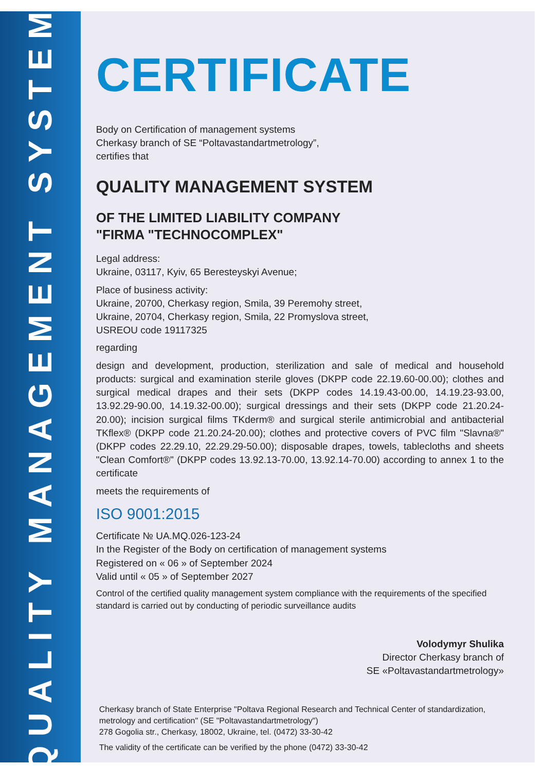QUALITY MANAGEMENT SYSTEM
CERTIFICATE
Body on Certification of management systems
Cherkasy branch of SE “Poltavastandartmetrology”,
certifies that
QUALITY MANAGEMENT SYSTEM
OF THE LIMITED LIABILITY COMPANY
"FIRMA "TECHNOCOMPLEX"
Legal address:
Ukraine, 03117, Kyiv, 65 Beresteyskyi Avenue;
Place of business activity:
Ukraine, 20700, Cherkasy region, Smila, 39 Peremohy street,
Ukraine, 20704, Cherkasy region, Smila, 22 Promyslova street,
USREOU code 19117325
regarding
design and development, production, sterilization and sale of medical and household products: surgical and examination sterile gloves (DKPP code 22.19.60-00.00); clothes and surgical medical drapes and their sets (DKPP codes 14.19.43-00.00, 14.19.23-93.00, 13.92.29-90.00, 14.19.32-00.00); surgical dressings and their sets (DKPP code 21.20.24-20.00); incision surgical films TKderm® and surgical sterile antimicrobial and antibacterial TKflex® (DKPP code 21.20.24-20.00); clothes and protective covers of PVC film "Slavna®" (DKPP codes 22.29.10, 22.29.29-50.00); disposable drapes, towels, tablecloths and sheets "Clean Comfort®" (DKPP codes 13.92.13-70.00, 13.92.14-70.00) according to annex 1 to the certificate
meets the requirements of
ISO 9001:2015
Certificate № UA.MQ.026-123-24
In the Register of the Body on certification of management systems
Registered on « 06 » of September 2024
Valid until « 05 » of September 2027
Control of the certified quality management system compliance with the requirements of the specified standard is carried out by conducting of periodic surveillance audits
Volodymyr Shulika
Director Cherkasy branch of
SE «Poltavastandartmetrology»
Cherkasy branch of State Enterprise "Poltava Regional Research and Technical Center of standardization, metrology and certification" (SE "Poltavastandartmetrology")
278 Gogolia str., Cherkasy, 18002, Ukraine, tel. (0472) 33-30-42
The validity of the certificate can be verified by the phone (0472) 33-30-42